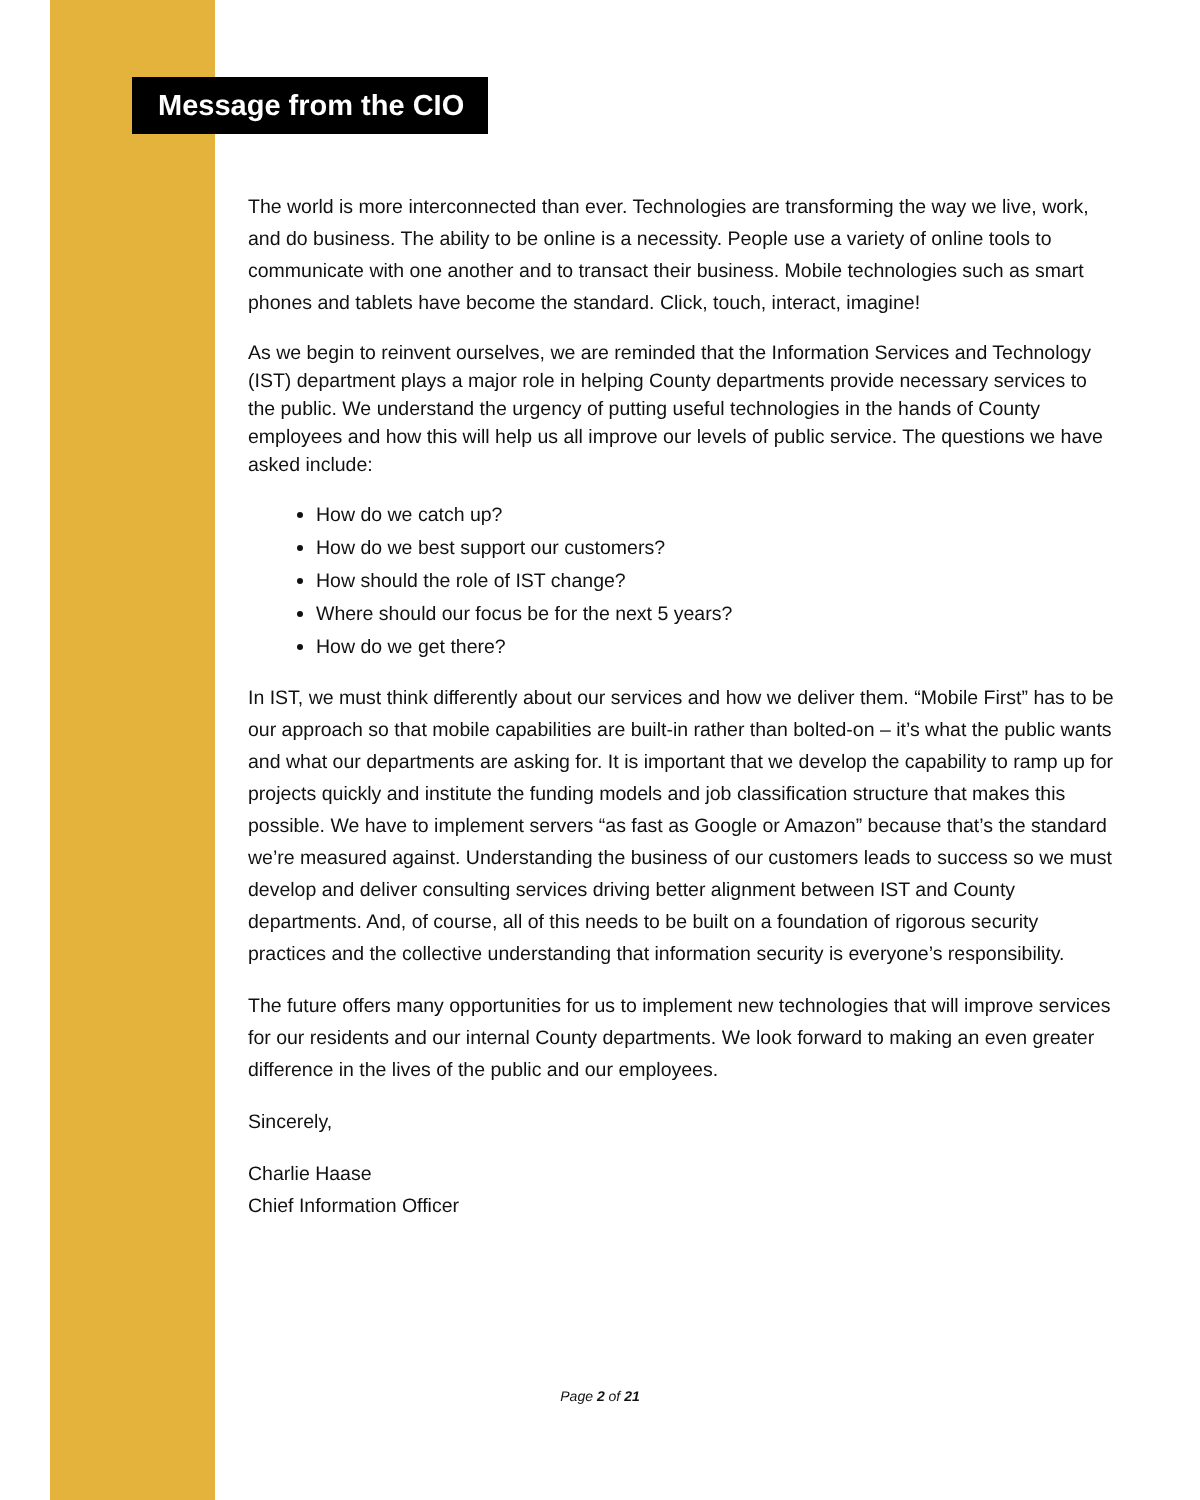Message from the CIO
The world is more interconnected than ever. Technologies are transforming the way we live, work, and do business. The ability to be online is a necessity. People use a variety of online tools to communicate with one another and to transact their business. Mobile technologies such as smart phones and tablets have become the standard. Click, touch, interact, imagine!
As we begin to reinvent ourselves, we are reminded that the Information Services and Technology (IST) department plays a major role in helping County departments provide necessary services to the public. We understand the urgency of putting useful technologies in the hands of County employees and how this will help us all improve our levels of public service. The questions we have asked include:
How do we catch up?
How do we best support our customers?
How should the role of IST change?
Where should our focus be for the next 5 years?
How do we get there?
In IST, we must think differently about our services and how we deliver them. “Mobile First” has to be our approach so that mobile capabilities are built-in rather than bolted-on – it’s what the public wants and what our departments are asking for. It is important that we develop the capability to ramp up for projects quickly and institute the funding models and job classification structure that makes this possible. We have to implement servers “as fast as Google or Amazon” because that’s the standard we’re measured against. Understanding the business of our customers leads to success so we must develop and deliver consulting services driving better alignment between IST and County departments. And, of course, all of this needs to be built on a foundation of rigorous security practices and the collective understanding that information security is everyone’s responsibility.
The future offers many opportunities for us to implement new technologies that will improve services for our residents and our internal County departments. We look forward to making an even greater difference in the lives of the public and our employees.
Sincerely,
Charlie Haase
Chief Information Officer
Page 2 of 21